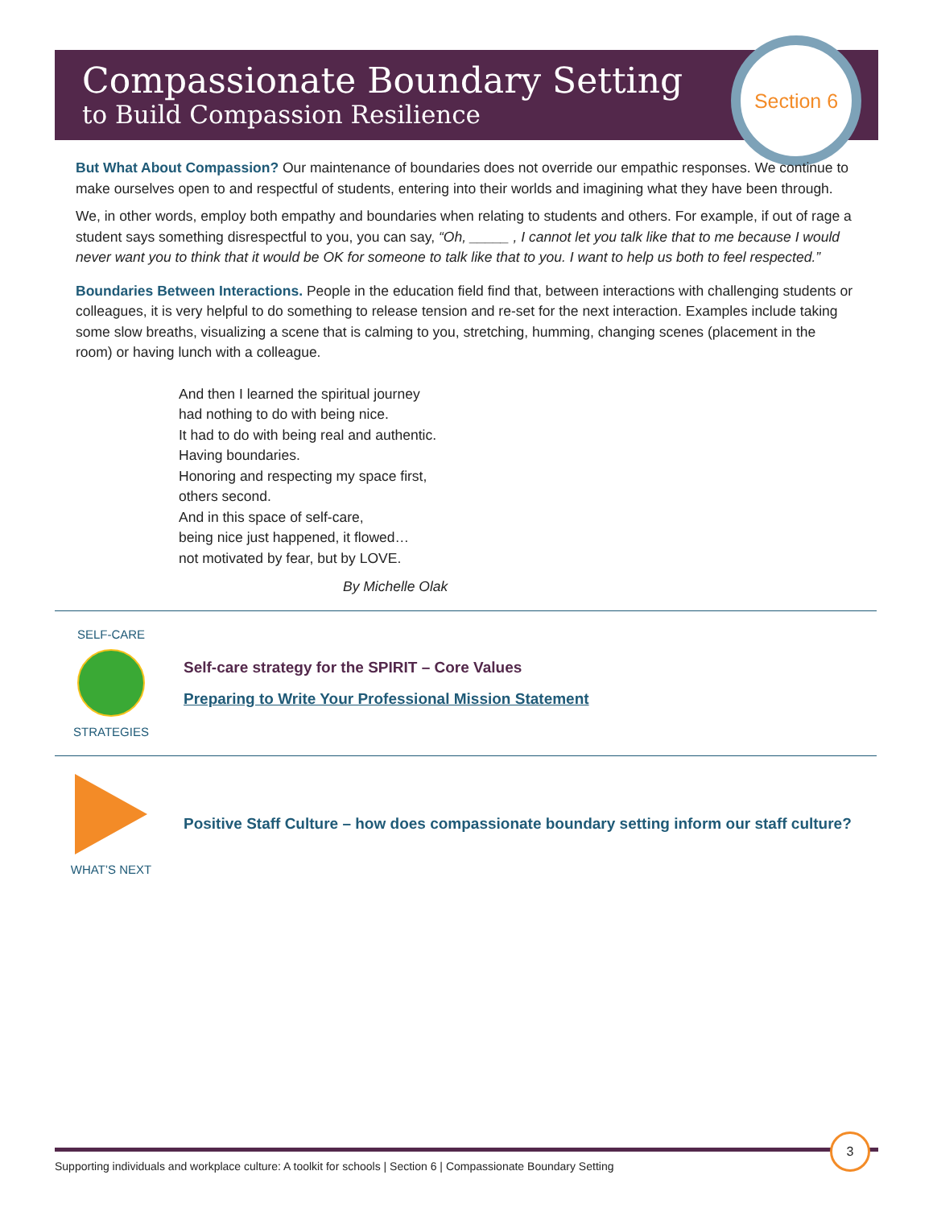Compassionate Boundary Setting
to Build Compassion Resilience
Section 6
But What About Compassion? Our maintenance of boundaries does not override our empathic responses. We continue to make ourselves open to and respectful of students, entering into their worlds and imagining what they have been through.
We, in other words, employ both empathy and boundaries when relating to students and others. For example, if out of rage a student says something disrespectful to you, you can say, “Oh, _____ , I cannot let you talk like that to me because I would never want you to think that it would be OK for someone to talk like that to you. I want to help us both to feel respected.”
Boundaries Between Interactions. People in the education field find that, between interactions with challenging students or colleagues, it is very helpful to do something to release tension and re-set for the next interaction. Examples include taking some slow breaths, visualizing a scene that is calming to you, stretching, humming, changing scenes (placement in the room) or having lunch with a colleague.
And then I learned the spiritual journey
had nothing to do with being nice.
It had to do with being real and authentic.
Having boundaries.
Honoring and respecting my space first,
others second.
And in this space of self-care,
being nice just happened, it flowed…
not motivated by fear, but by LOVE.
By Michelle Olak
SELF-CARE
STRATEGIES
Self-care strategy for the SPIRIT – Core Values
Preparing to Write Your Professional Mission Statement
WHAT’S NEXT
Positive Staff Culture – how does compassionate boundary setting inform our staff culture?
Supporting individuals and workplace culture: A toolkit for schools | Section 6 | Compassionate Boundary Setting
3